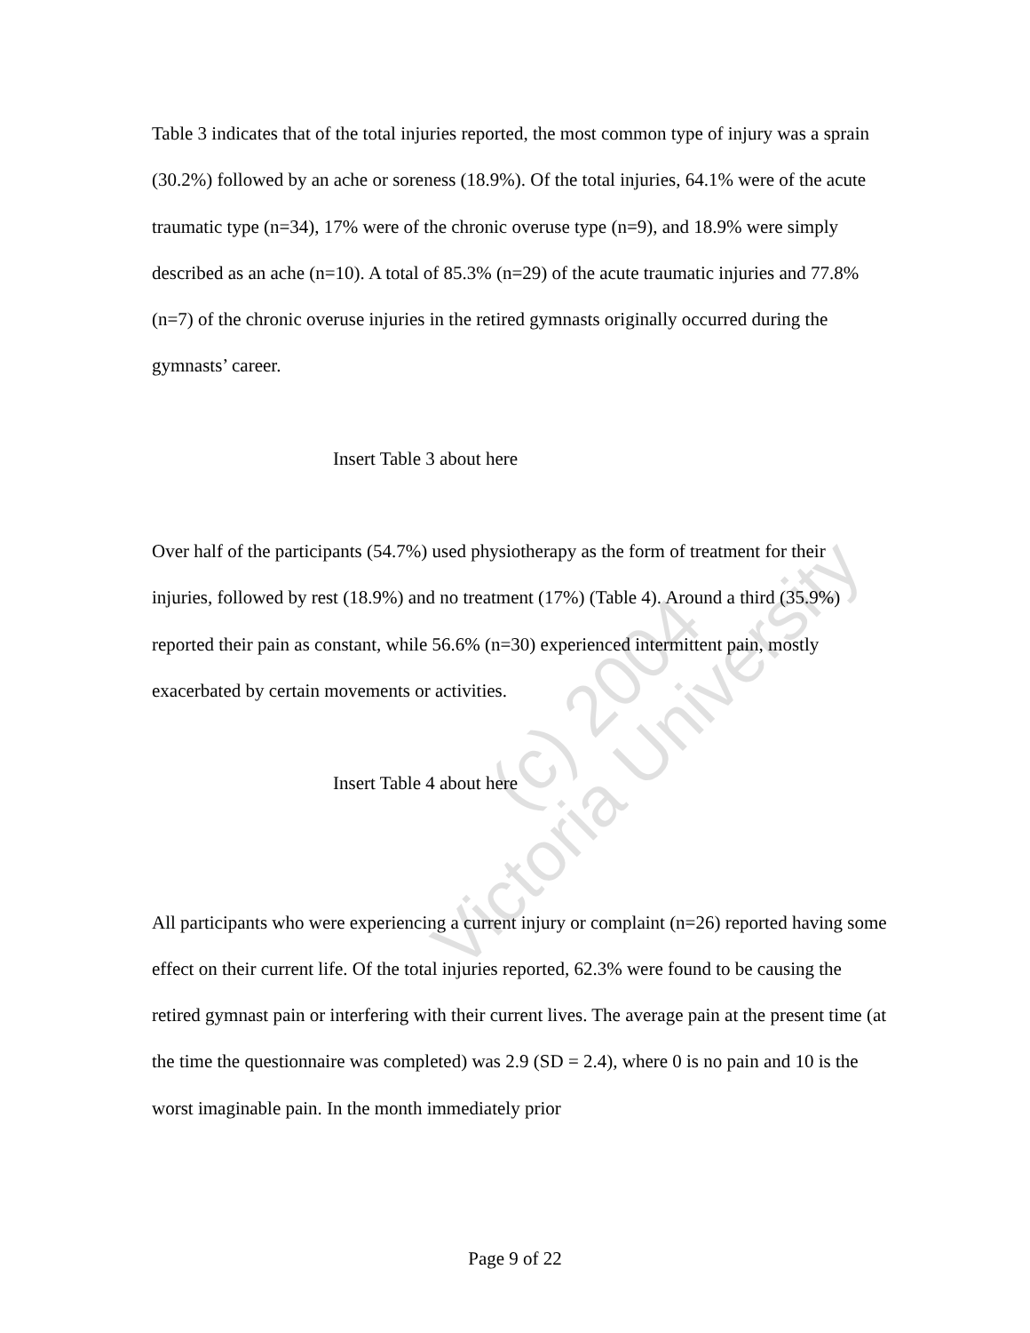(c) 2004
Victoria University
Table 3 indicates that of the total injuries reported, the most common type of injury was a sprain (30.2%) followed by an ache or soreness (18.9%). Of the total injuries, 64.1% were of the acute traumatic type (n=34), 17% were of the chronic overuse type (n=9), and 18.9% were simply described as an ache (n=10). A total of 85.3% (n=29) of the acute traumatic injuries and 77.8% (n=7) of the chronic overuse injuries in the retired gymnasts originally occurred during the gymnasts’ career.
Insert Table 3 about here
Over half of the participants (54.7%) used physiotherapy as the form of treatment for their injuries, followed by rest (18.9%) and no treatment (17%) (Table 4). Around a third (35.9%) reported their pain as constant, while 56.6% (n=30) experienced intermittent pain, mostly exacerbated by certain movements or activities.
Insert Table 4 about here
All participants who were experiencing a current injury or complaint (n=26) reported having some effect on their current life. Of the total injuries reported, 62.3% were found to be causing the retired gymnast pain or interfering with their current lives. The average pain at the present time (at the time the questionnaire was completed) was 2.9 (SD = 2.4), where 0 is no pain and 10 is the worst imaginable pain. In the month immediately prior
Page 9 of 22